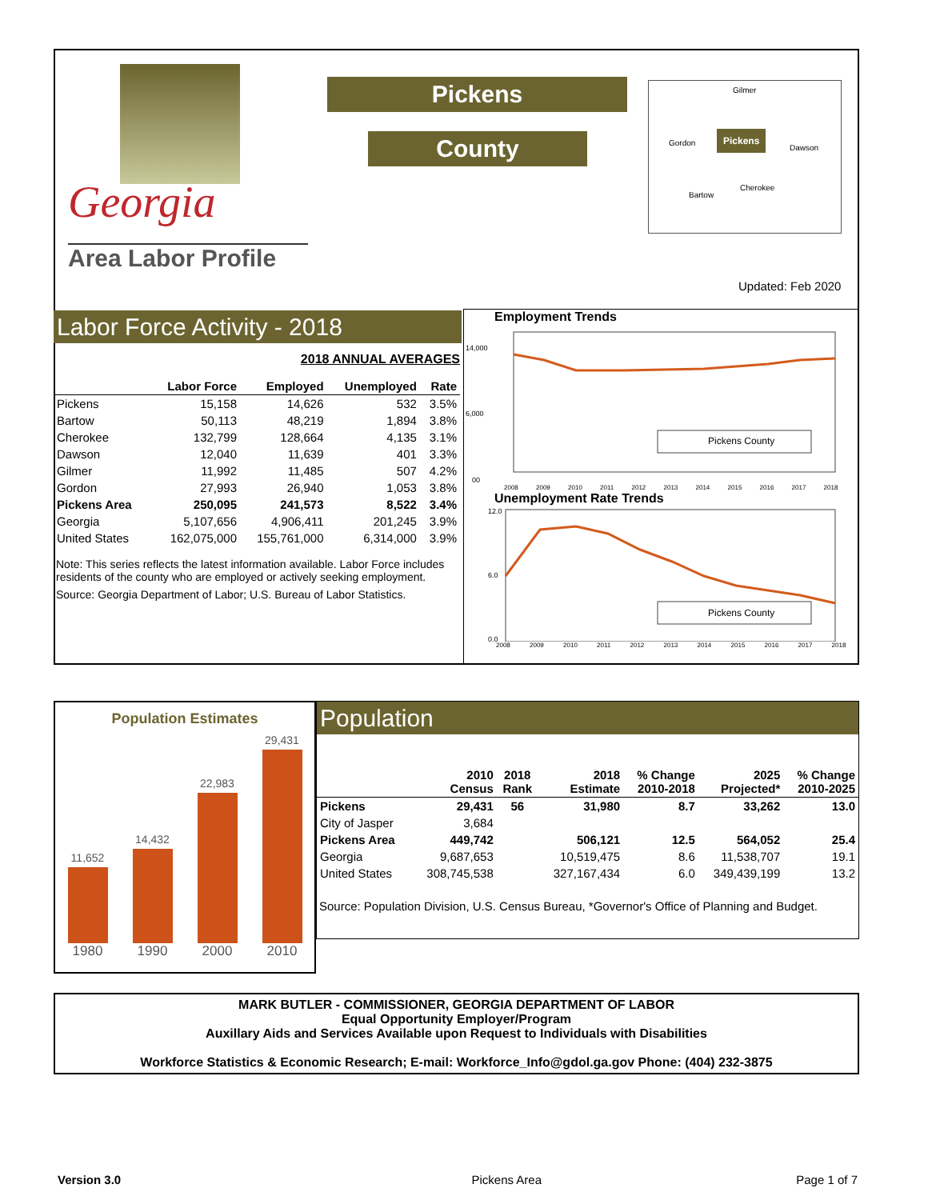Georgia
Area Labor Profile
Pickens
County
Gilmer
Gordon
Pickens
Dawson
Bartow
Cherokee
Updated: Feb 2020
Labor Force Activity - 2018
2018 ANNUAL AVERAGES
| | Labor Force | Employed | Unemployed | Rate |
| --- | --- | --- | --- | --- |
| Pickens | 15,158 | 14,626 | 532 | 3.5% |
| Bartow | 50,113 | 48,219 | 1,894 | 3.8% |
| Cherokee | 132,799 | 128,664 | 4,135 | 3.1% |
| Dawson | 12,040 | 11,639 | 401 | 3.3% |
| Gilmer | 11,992 | 11,485 | 507 | 4.2% |
| Gordon | 27,993 | 26,940 | 1,053 | 3.8% |
| Pickens Area | 250,095 | 241,573 | 8,522 | 3.4% |
| Georgia | 5,107,656 | 4,906,411 | 201,245 | 3.9% |
| United States | 162,075,000 | 155,761,000 | 6,314,000 | 3.9% |
Note: This series reflects the latest information available. Labor Force includes residents of the county who are employed or actively seeking employment.
Source: Georgia Department of Labor; U.S. Bureau of Labor Statistics.
Employment Trends
14,000
6,000
00
Pickens County
2008 2009 2010 2011 2012 2013 2014 2015 2016 2017 2018
Unemployment Rate Trends
12.0
6.0
0.0
Pickens County
2008 2009 2010 2011 2012 2013 2014 2015 2016 2017 2018
Population Estimates
11,652
14,432
22,983
29,431
1980 1990 2000 2010
Population
| | 2010 Census | 2018 Rank | 2018 Estimate | % Change 2010-2018 | 2025 Projected* | % Change 2010-2025 |
| --- | --- | --- | --- | --- | --- | --- |
| Pickens | 29,431 | 56 | 31,980 | 8.7 | 33,262 | 13.0 |
| City of Jasper | 3,684 | | | | | |
| Pickens Area | 449,742 | | 506,121 | 12.5 | 564,052 | 25.4 |
| Georgia | 9,687,653 | | 10,519,475 | 8.6 | 11,538,707 | 19.1 |
| United States | 308,745,538 | | 327,167,434 | 6.0 | 349,439,199 | 13.2 |
Source: Population Division, U.S. Census Bureau, *Governor's Office of Planning and Budget.
MARK BUTLER - COMMISSIONER, GEORGIA DEPARTMENT OF LABOR
Equal Opportunity Employer/Program
Auxillary Aids and Services Available upon Request to Individuals with Disabilities
Workforce Statistics & Economic Research; E-mail: Workforce_Info@gdol.ga.gov Phone: (404) 232-3875
Version 3.0 Pickens Area Page 1 of 7